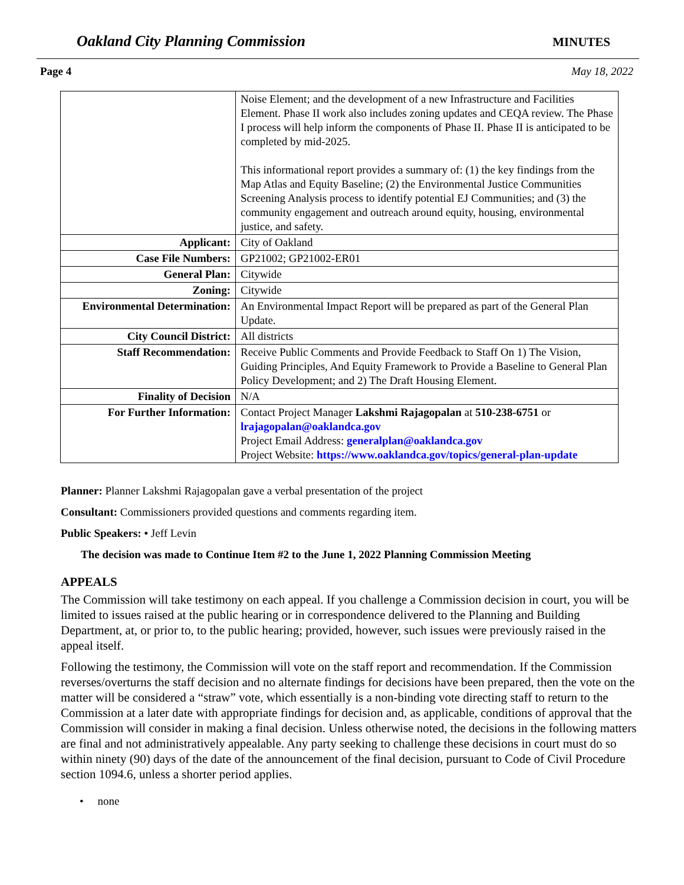Oakland City Planning Commission MINUTES
Page 4 May 18, 2022
| | Noise Element; and the development of a new Infrastructure and Facilities Element. Phase II work also includes zoning updates and CEQA review. The Phase I process will help inform the components of Phase II. Phase II is anticipated to be completed by mid-2025. This informational report provides a summary of: (1) the key findings from the Map Atlas and Equity Baseline; (2) the Environmental Justice Communities Screening Analysis process to identify potential EJ Communities; and (3) the community engagement and outreach around equity, housing, environmental justice, and safety. |
| Applicant: | City of Oakland |
| Case File Numbers: | GP21002; GP21002-ER01 |
| General Plan: | Citywide |
| Zoning: | Citywide |
| Environmental Determination: | An Environmental Impact Report will be prepared as part of the General Plan Update. |
| City Council District: | All districts |
| Staff Recommendation: | Receive Public Comments and Provide Feedback to Staff On 1) The Vision, Guiding Principles, And Equity Framework to Provide a Baseline to General Plan Policy Development; and 2) The Draft Housing Element. |
| Finality of Decision | N/A |
| For Further Information: | Contact Project Manager Lakshmi Rajagopalan at 510-238-6751 or lrajagopalan@oaklandca.gov Project Email Address: generalplan@oaklandca.gov Project Website: https://www.oaklandca.gov/topics/general-plan-update |
Planner: Planner Lakshmi Rajagopalan gave a verbal presentation of the project
Consultant: Commissioners provided questions and comments regarding item.
Public Speakers: • Jeff Levin
The decision was made to Continue Item #2 to the June 1, 2022 Planning Commission Meeting
APPEALS
The Commission will take testimony on each appeal. If you challenge a Commission decision in court, you will be limited to issues raised at the public hearing or in correspondence delivered to the Planning and Building Department, at, or prior to, to the public hearing; provided, however, such issues were previously raised in the appeal itself.
Following the testimony, the Commission will vote on the staff report and recommendation. If the Commission reverses/overturns the staff decision and no alternate findings for decisions have been prepared, then the vote on the matter will be considered a “straw” vote, which essentially is a non-binding vote directing staff to return to the Commission at a later date with appropriate findings for decision and, as applicable, conditions of approval that the Commission will consider in making a final decision. Unless otherwise noted, the decisions in the following matters are final and not administratively appealable. Any party seeking to challenge these decisions in court must do so within ninety (90) days of the date of the announcement of the final decision, pursuant to Code of Civil Procedure section 1094.6, unless a shorter period applies.
• none